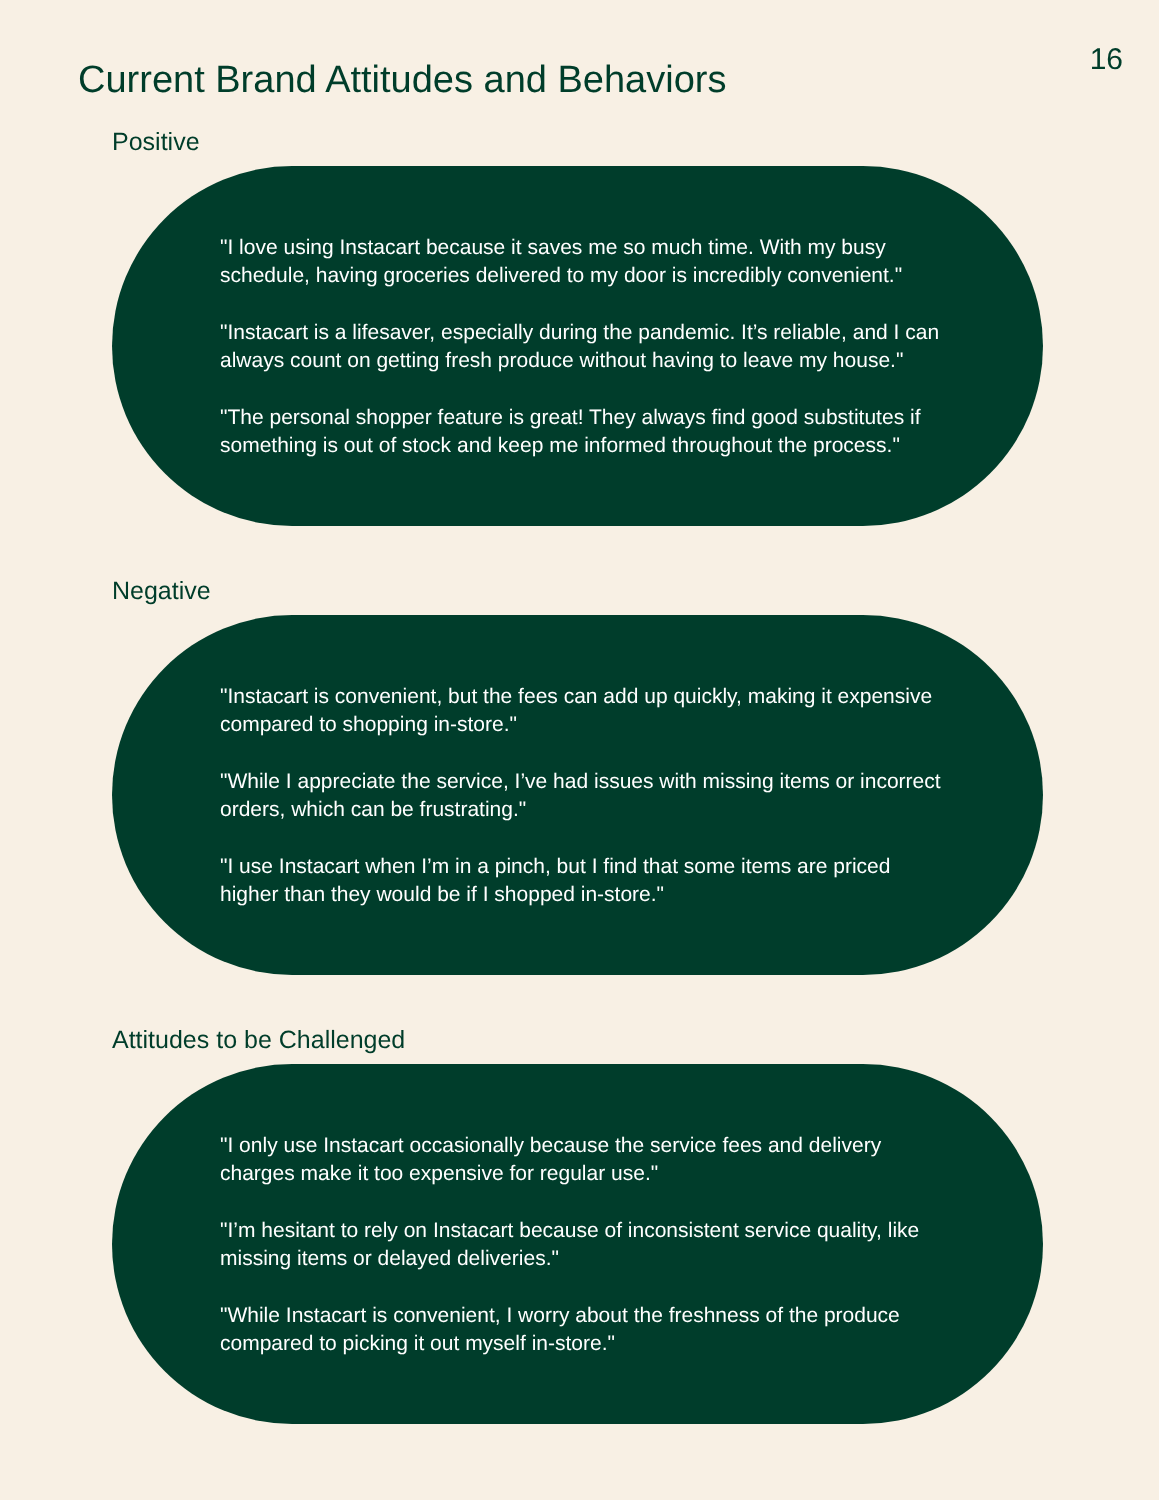16
Current Brand Attitudes and Behaviors
Positive
"I love using Instacart because it saves me so much time. With my busy schedule, having groceries delivered to my door is incredibly convenient."
"Instacart is a lifesaver, especially during the pandemic. It’s reliable, and I can always count on getting fresh produce without having to leave my house."
"The personal shopper feature is great! They always find good substitutes if something is out of stock and keep me informed throughout the process."
Negative
"Instacart is convenient, but the fees can add up quickly, making it expensive compared to shopping in-store."
"While I appreciate the service, I’ve had issues with missing items or incorrect orders, which can be frustrating."
"I use Instacart when I’m in a pinch, but I find that some items are priced higher than they would be if I shopped in-store."
Attitudes to be Challenged
"I only use Instacart occasionally because the service fees and delivery charges make it too expensive for regular use."
"I’m hesitant to rely on Instacart because of inconsistent service quality, like missing items or delayed deliveries."
"While Instacart is convenient, I worry about the freshness of the produce compared to picking it out myself in-store."